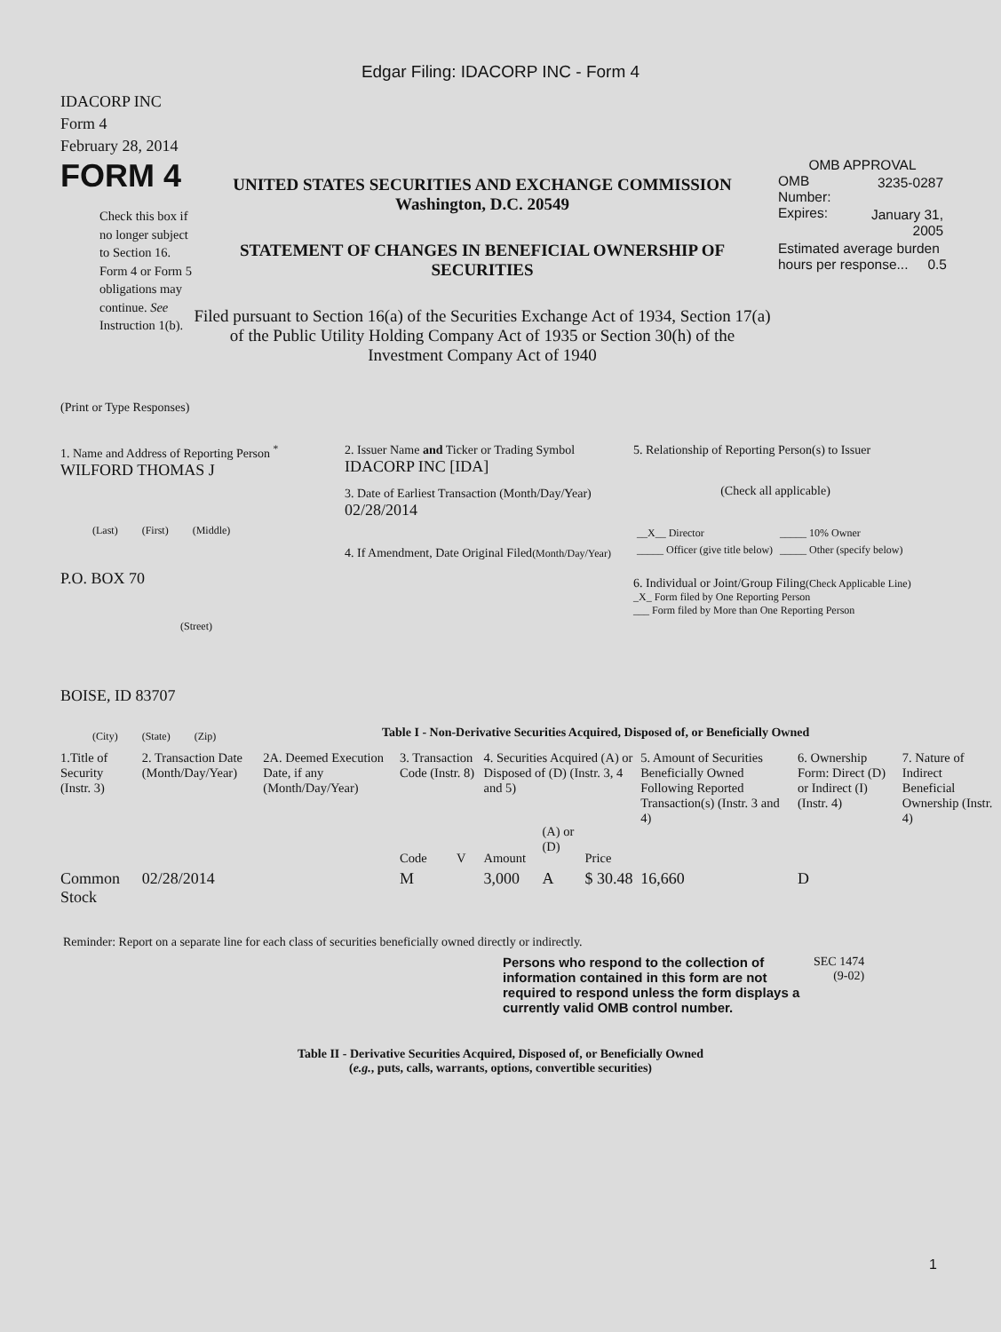Edgar Filing: IDACORP INC - Form 4
IDACORP INC
Form 4
February 28, 2014
FORM 4
Check this box if no longer subject to Section 16. Form 4 or Form 5 obligations may continue. See Instruction 1(b).
UNITED STATES SECURITIES AND EXCHANGE COMMISSION
Washington, D.C. 20549
STATEMENT OF CHANGES IN BENEFICIAL OWNERSHIP OF SECURITIES
Filed pursuant to Section 16(a) of the Securities Exchange Act of 1934, Section 17(a) of the Public Utility Holding Company Act of 1935 or Section 30(h) of the Investment Company Act of 1940
OMB APPROVAL
| OMB Number: | 3235-0287 |
| Expires: | January 31, 2005 |
| Estimated average burden hours per response... 0.5 | |
(Print or Type Responses)
1. Name and Address of Reporting Person <sup>*</sup>
WILFORD THOMAS J
(Last) (First) (Middle)
P.O. BOX 70
(Street)
BOISE, ID 83707
(City) (State) (Zip)
2. Issuer Name and Ticker or Trading Symbol
IDACORP INC [IDA]
3. Date of Earliest Transaction (Month/Day/Year)
02/28/2014
4. If Amendment, Date Original Filed(Month/Day/Year)
5. Relationship of Reporting Person(s) to Issuer
(Check all applicable)
| __X__ Director | _____ 10% Owner |
| _____ Officer (give title below) | _____ Other (specify below) |
6. Individual or Joint/Group Filing(Check Applicable Line)
_X_ Form filed by One Reporting Person
___ Form filed by More than One Reporting Person
Table I - Non-Derivative Securities Acquired, Disposed of, or Beneficially Owned
| 1.Title of Security (Instr. 3) | 2. Transaction Date (Month/Day/Year) | 2A. Deemed Execution Date, if any (Month/Day/Year) | 3. Transaction Code (Instr. 8) | | 4. Securities Acquired (A) or Disposed of (D) (Instr. 3, 4 and 5) | | | 5. Amount of Securities Beneficially Owned Following Reported Transaction(s) (Instr. 3 and 4) | 6. Ownership Form: Direct (D) or Indirect (I) (Instr. 4) | 7. Nature of Indirect Beneficial Ownership (Instr. 4) |
| --- | --- | --- | --- | --- | --- | --- | --- | --- | --- | --- |
| | | | Code | V | Amount | (A) or (D) | Price | | | |
| Common Stock | 02/28/2014 | | M | | 3,000 | A | $ 30.48 | 16,660 | D | |
Reminder: Report on a separate line for each class of securities beneficially owned directly or indirectly.
Persons who respond to the collection of information contained in this form are not required to respond unless the form displays a currently valid OMB control number.
SEC 1474
(9-02)
Table II - Derivative Securities Acquired, Disposed of, or Beneficially Owned
(e.g., puts, calls, warrants, options, convertible securities)
1